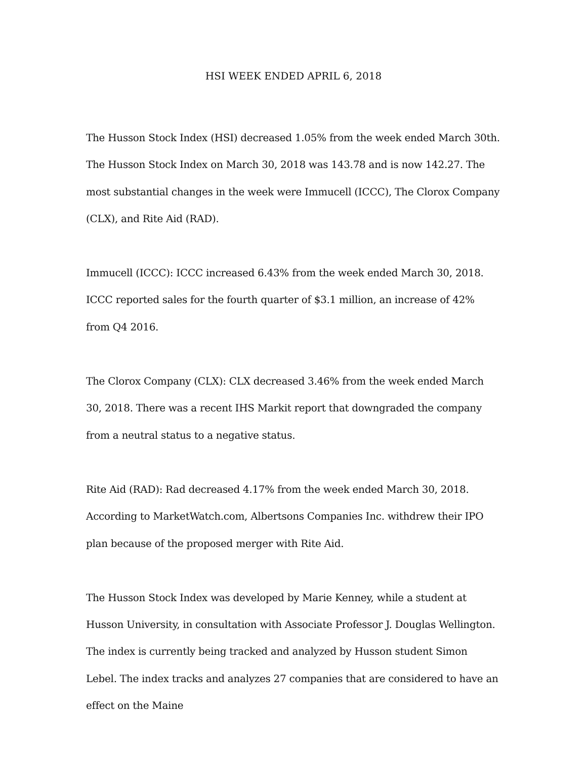HSI WEEK ENDED APRIL 6, 2018
The Husson Stock Index (HSI) decreased 1.05% from the week ended March 30th. The Husson Stock Index on March 30, 2018 was 143.78 and is now 142.27. The most substantial changes in the week were Immucell (ICCC), The Clorox Company (CLX), and Rite Aid (RAD).
Immucell (ICCC): ICCC increased 6.43% from the week ended March 30, 2018. ICCC reported sales for the fourth quarter of $3.1 million, an increase of 42% from Q4 2016.
The Clorox Company (CLX): CLX decreased 3.46% from the week ended March 30, 2018. There was a recent IHS Markit report that downgraded the company from a neutral status to a negative status.
Rite Aid (RAD): Rad decreased 4.17% from the week ended March 30, 2018. According to MarketWatch.com, Albertsons Companies Inc. withdrew their IPO plan because of the proposed merger with Rite Aid.
The Husson Stock Index was developed by Marie Kenney, while a student at Husson University, in consultation with Associate Professor J. Douglas Wellington. The index is currently being tracked and analyzed by Husson student Simon Lebel. The index tracks and analyzes 27 companies that are considered to have an effect on the Maine